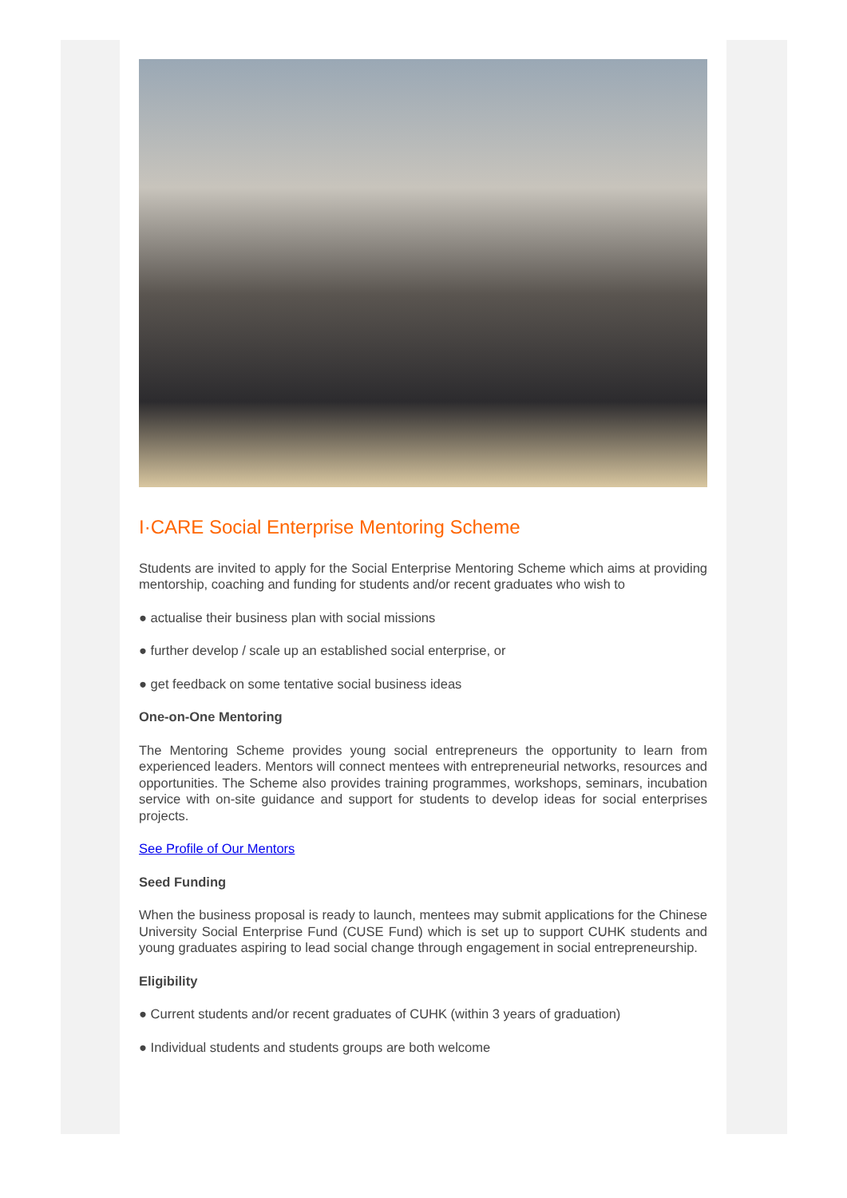I·CARE Social Enterprise Mentoring Scheme
Students are invited to apply for the Social Enterprise Mentoring Scheme which aims at providing mentorship, coaching and funding for students and/or recent graduates who wish to
● actualise their business plan with social missions
● further develop / scale up an established social enterprise, or
● get feedback on some tentative social business ideas
One-on-One Mentoring
The Mentoring Scheme provides young social entrepreneurs the opportunity to learn from experienced leaders. Mentors will connect mentees with entrepreneurial networks, resources and opportunities. The Scheme also provides training programmes, workshops, seminars, incubation service with on-site guidance and support for students to develop ideas for social enterprises projects.
See Profile of Our Mentors
Seed Funding
When the business proposal is ready to launch, mentees may submit applications for the Chinese University Social Enterprise Fund (CUSE Fund) which is set up to support CUHK students and young graduates aspiring to lead social change through engagement in social entrepreneurship.
Eligibility
● Current students and/or recent graduates of CUHK (within 3 years of graduation)
● Individual students and students groups are both welcome